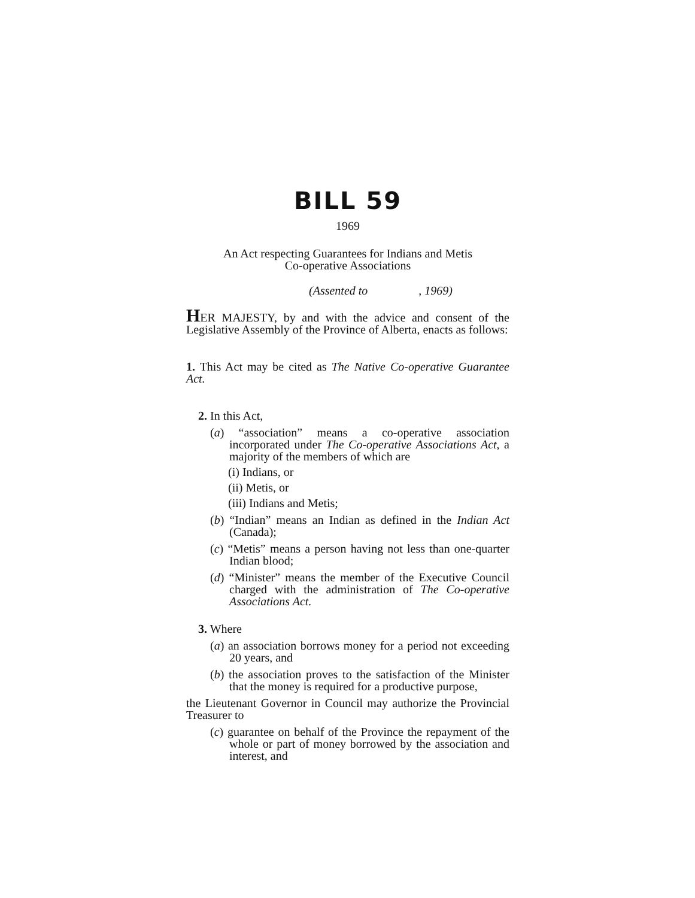BILL 59
1969
An Act respecting Guarantees for Indians and Metis
Co-operative Associations
(Assented to , 1969)
HER MAJESTY, by and with the advice and consent of the Legislative Assembly of the Province of Alberta, enacts as follows:
1. This Act may be cited as The Native Co-operative Guarantee Act.
2. In this Act,
(a) “association” means a co-operative association incorporated under The Co-operative Associations Act, a majority of the members of which are
(i) Indians, or
(ii) Metis, or
(iii) Indians and Metis;
(b) “Indian” means an Indian as defined in the Indian Act (Canada);
(c) “Metis” means a person having not less than one-quarter Indian blood;
(d) “Minister” means the member of the Executive Council charged with the administration of The Co-operative Associations Act.
3. Where
(a) an association borrows money for a period not exceeding 20 years, and
(b) the association proves to the satisfaction of the Minister that the money is required for a productive purpose,
the Lieutenant Governor in Council may authorize the Provincial Treasurer to
(c) guarantee on behalf of the Province the repayment of the whole or part of money borrowed by the association and interest, and